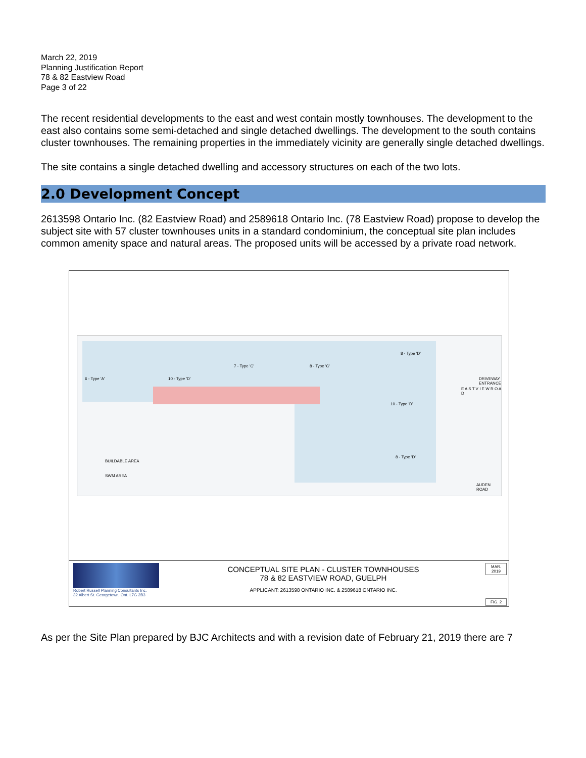March 22, 2019
Planning Justification Report
78 & 82 Eastview Road
Page 3 of 22
The recent residential developments to the east and west contain mostly townhouses. The development to the east also contains some semi-detached and single detached dwellings. The development to the south contains cluster townhouses. The remaining properties in the immediately vicinity are generally single detached dwellings.
The site contains a single detached dwelling and accessory structures on each of the two lots.
2.0 Development Concept
2613598 Ontario Inc. (82 Eastview Road) and 2589618 Ontario Inc. (78 Eastview Road) propose to develop the subject site with 57 cluster townhouses units in a standard condominium, the conceptual site plan includes common amenity space and natural areas. The proposed units will be accessed by a private road network.
6 - Type 'A' 10 - Type 'D'
7 - Type 'C' 8 - Type 'C'
8 - Type 'D'
10 - Type 'D'
8 - Type 'D'
BUILDABLE AREA
SWM AREA
E A S T V I E W R O A D
DRIVEWAY ENTRANCE
AUDEN ROAD
Robert Russell Planning Consultants Inc.
32 Albert St. Georgetown, Ont. L7G 2B3
CONCEPTUAL SITE PLAN - CLUSTER TOWNHOUSES
78 & 82 EASTVIEW ROAD, GUELPH
APPLICANT: 2613598 ONTARIO INC. & 2589618 ONTARIO INC.
MAR. 2019
FIG. 2
As per the Site Plan prepared by BJC Architects and with a revision date of February 21, 2019 there are 7